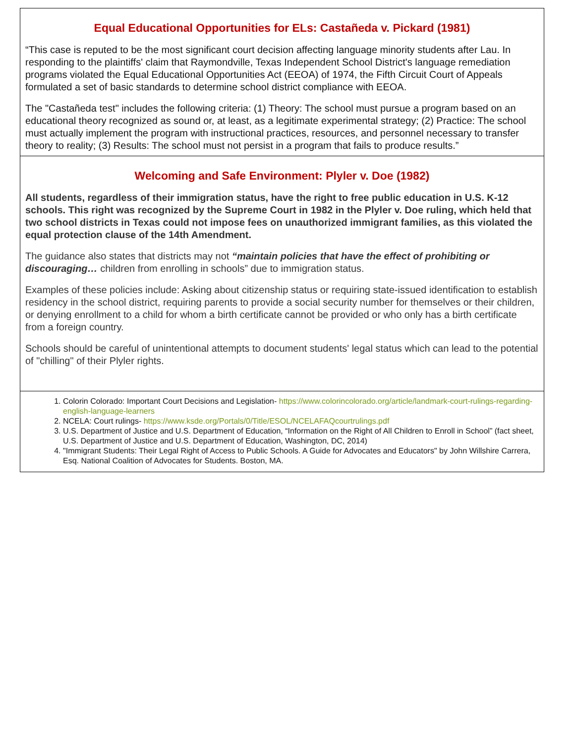Equal Educational Opportunities for ELs: Castañeda v. Pickard (1981)
“This case is reputed to be the most significant court decision affecting language minority students after Lau. In responding to the plaintiffs' claim that Raymondville, Texas Independent School District's language remediation programs violated the Equal Educational Opportunities Act (EEOA) of 1974, the Fifth Circuit Court of Appeals formulated a set of basic standards to determine school district compliance with EEOA.
The "Castañeda test" includes the following criteria: (1) Theory: The school must pursue a program based on an educational theory recognized as sound or, at least, as a legitimate experimental strategy; (2) Practice: The school must actually implement the program with instructional practices, resources, and personnel necessary to transfer theory to reality; (3) Results: The school must not persist in a program that fails to produce results.”
Welcoming and Safe Environment: Plyler v. Doe (1982)
All students, regardless of their immigration status, have the right to free public education in U.S. K-12 schools. This right was recognized by the Supreme Court in 1982 in the Plyler v. Doe ruling, which held that two school districts in Texas could not impose fees on unauthorized immigrant families, as this violated the equal protection clause of the 14th Amendment.
The guidance also states that districts may not “maintain policies that have the effect of prohibiting or discouraging… children from enrolling in schools” due to immigration status.
Examples of these policies include: Asking about citizenship status or requiring state-issued identification to establish residency in the school district, requiring parents to provide a social security number for themselves or their children, or denying enrollment to a child for whom a birth certificate cannot be provided or who only has a birth certificate from a foreign country.
Schools should be careful of unintentional attempts to document students' legal status which can lead to the potential of "chilling" of their Plyler rights.
1. Colorin Colorado: Important Court Decisions and Legislation- https://www.colorincolorado.org/article/landmark-court-rulings-regarding-english-language-learners
2. NCELA: Court rulings- https://www.ksde.org/Portals/0/Title/ESOL/NCELAFAQcourtrulings.pdf
3. U.S. Department of Justice and U.S. Department of Education, “Information on the Right of All Children to Enroll in School” (fact sheet, U.S. Department of Justice and U.S. Department of Education, Washington, DC, 2014)
4. "Immigrant Students: Their Legal Right of Access to Public Schools. A Guide for Advocates and Educators" by John Willshire Carrera, Esq. National Coalition of Advocates for Students. Boston, MA.